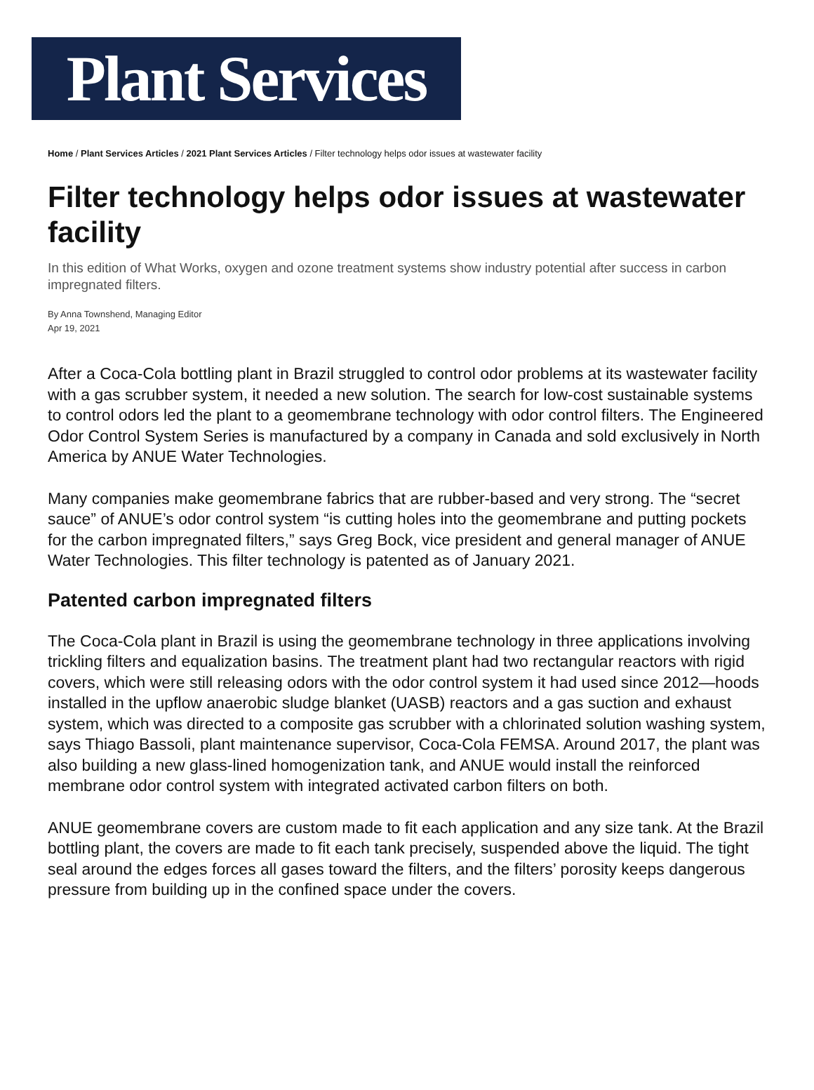Plant Services
Home / Plant Services Articles / 2021 Plant Services Articles / Filter technology helps odor issues at wastewater facility
Filter technology helps odor issues at wastewater facility
In this edition of What Works, oxygen and ozone treatment systems show industry potential after success in carbon impregnated filters.
By Anna Townshend, Managing Editor
Apr 19, 2021
After a Coca-Cola bottling plant in Brazil struggled to control odor problems at its wastewater facility with a gas scrubber system, it needed a new solution. The search for low-cost sustainable systems to control odors led the plant to a geomembrane technology with odor control filters. The Engineered Odor Control System Series is manufactured by a company in Canada and sold exclusively in North America by ANUE Water Technologies.
Many companies make geomembrane fabrics that are rubber-based and very strong. The “secret sauce” of ANUE’s odor control system “is cutting holes into the geomembrane and putting pockets for the carbon impregnated filters,” says Greg Bock, vice president and general manager of ANUE Water Technologies. This filter technology is patented as of January 2021.
Patented carbon impregnated filters
The Coca-Cola plant in Brazil is using the geomembrane technology in three applications involving trickling filters and equalization basins. The treatment plant had two rectangular reactors with rigid covers, which were still releasing odors with the odor control system it had used since 2012—hoods installed in the upflow anaerobic sludge blanket (UASB) reactors and a gas suction and exhaust system, which was directed to a composite gas scrubber with a chlorinated solution washing system, says Thiago Bassoli, plant maintenance supervisor, Coca-Cola FEMSA. Around 2017, the plant was also building a new glass-lined homogenization tank, and ANUE would install the reinforced membrane odor control system with integrated activated carbon filters on both.
ANUE geomembrane covers are custom made to fit each application and any size tank. At the Brazil bottling plant, the covers are made to fit each tank precisely, suspended above the liquid. The tight seal around the edges forces all gases toward the filters, and the filters’ porosity keeps dangerous pressure from building up in the confined space under the covers.